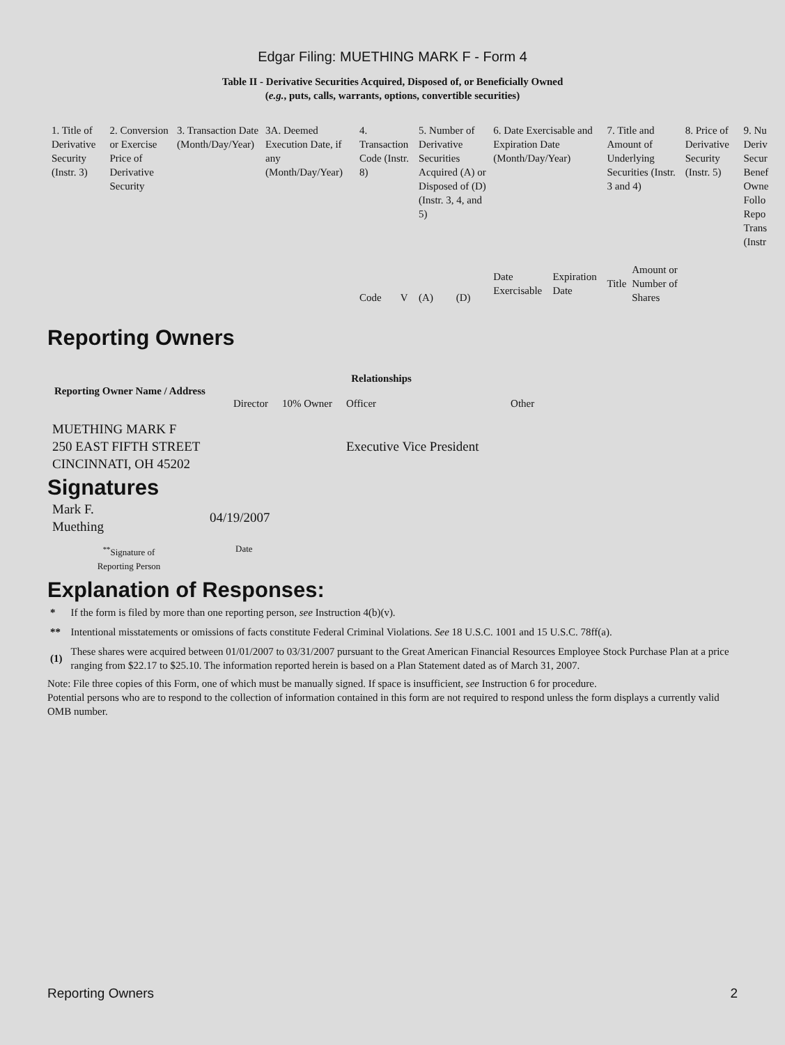Edgar Filing: MUETHING MARK F - Form 4
Table II - Derivative Securities Acquired, Disposed of, or Beneficially Owned
(e.g., puts, calls, warrants, options, convertible securities)
| 1. Title of Derivative Security (Instr. 3) | 2. Conversion or Exercise Price of Derivative Security | 3. Transaction Date (Month/Day/Year) | 3A. Deemed Execution Date, if any (Month/Day/Year) | 4. Transaction Code (Instr. 8) | | 5. Number of Derivative Securities Acquired (A) or Disposed of (D) (Instr. 3, 4, and 5) | | 6. Date Exercisable and Expiration Date (Month/Day/Year) | | 7. Title and Amount of Underlying Securities (Instr. 3 and 4) | | 8. Price of Derivative Security (Instr. 5) | 9. Nu Deriv Secur Benef Owne Follo Repo Trans (Instr |
| --- | --- | --- | --- | --- | --- | --- | --- | --- | --- | --- | --- | --- | --- |
| | | | | Code | V | (A) | (D) | Date Exercisable | Expiration Date | Title | Amount or Number of Shares | | |
Reporting Owners
| Reporting Owner Name / Address | Relationships | | | |
| --- | --- | --- | --- | --- |
| | Director | 10% Owner | Officer | Other |
| MUETHING MARK F 250 EAST FIFTH STREET CINCINNATI, OH 45202 | | | Executive Vice President | |
Signatures
| Mark F. Muething | 04/19/2007 |
| <sup>**</sup> Signature of Reporting Person | Date |
Explanation of Responses:
| * | If the form is filed by more than one reporting person, see Instruction 4(b)(v). |
| ** | Intentional misstatements or omissions of facts constitute Federal Criminal Violations. See 18 U.S.C. 1001 and 15 U.S.C. 78ff(a). |
| (1) | These shares were acquired between 01/01/2007 to 03/31/2007 pursuant to the Great American Financial Resources Employee Stock Purchase Plan at a price ranging from $22.17 to $25.10. The information reported herein is based on a Plan Statement dated as of March 31, 2007. |
Note: File three copies of this Form, one of which must be manually signed. If space is insufficient, see Instruction 6 for procedure.
Potential persons who are to respond to the collection of information contained in this form are not required to respond unless the form displays a currently valid OMB number.
Reporting Owners 2